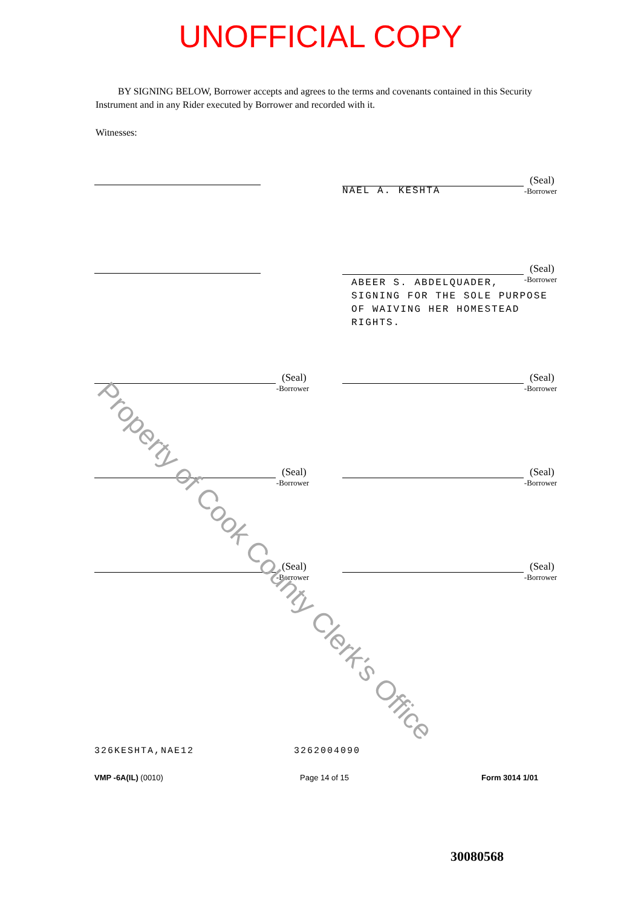UNOFFICIAL COPY
BY SIGNING BELOW, Borrower accepts and agrees to the terms and covenants contained in this Security Instrument and in any Rider executed by Borrower and recorded with it.
Witnesses:
(Seal)
-Borrower
NAEL A. KESHTA
(Seal)
-Borrower
ABEER S. ABDELQUADER,
SIGNING FOR THE SOLE PURPOSE
OF WAIVING HER HOMESTEAD RIGHTS.
(Seal)
-Borrower
(Seal)
-Borrower
(Seal)
-Borrower
(Seal)
-Borrower
(Seal)
-Borrower
(Seal)
-Borrower
326KESHTA,NAE12 3262004090
VMP -6A(IL) (0010) Page 14 of 15 Form 3014 1/01
30080568
Property of Cook County Clerk's Office